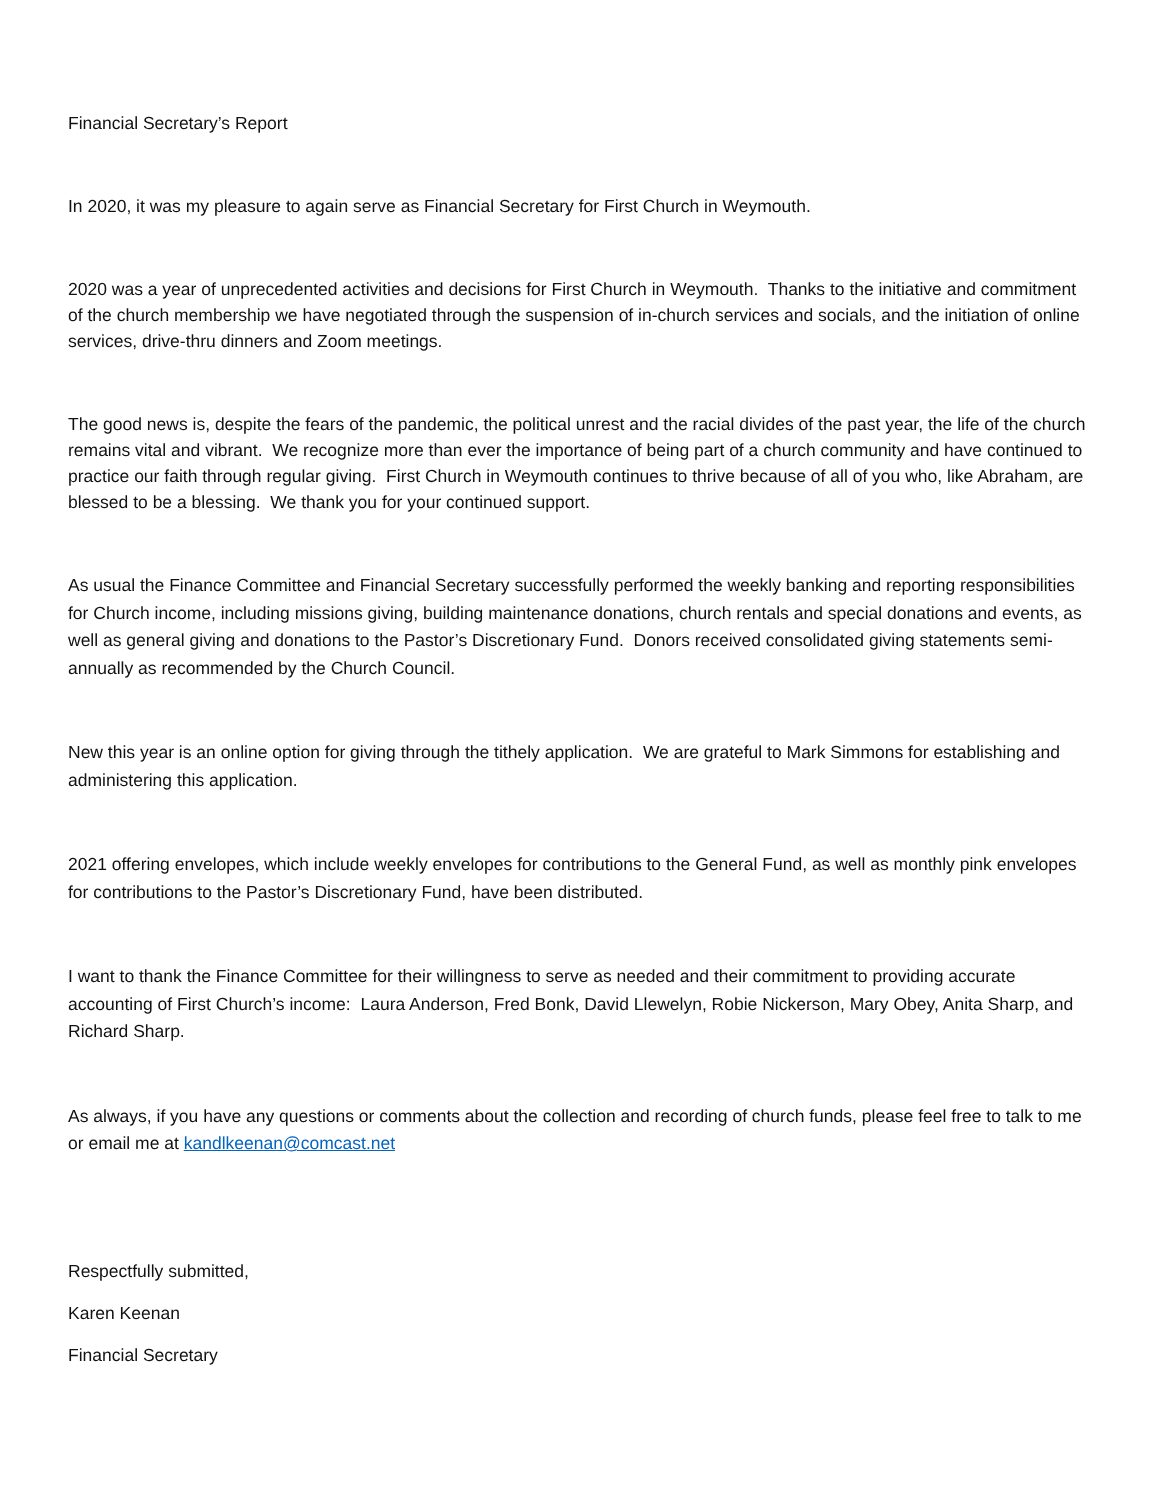Financial Secretary’s Report
In 2020, it was my pleasure to again serve as Financial Secretary for First Church in Weymouth.
2020 was a year of unprecedented activities and decisions for First Church in Weymouth. Thanks to the initiative and commitment of the church membership we have negotiated through the suspension of in-church services and socials, and the initiation of online services, drive-thru dinners and Zoom meetings.
The good news is, despite the fears of the pandemic, the political unrest and the racial divides of the past year, the life of the church remains vital and vibrant. We recognize more than ever the importance of being part of a church community and have continued to practice our faith through regular giving. First Church in Weymouth continues to thrive because of all of you who, like Abraham, are blessed to be a blessing. We thank you for your continued support.
As usual the Finance Committee and Financial Secretary successfully performed the weekly banking and reporting responsibilities for Church income, including missions giving, building maintenance donations, church rentals and special donations and events, as well as general giving and donations to the Pastor’s Discretionary Fund. Donors received consolidated giving statements semi-annually as recommended by the Church Council.
New this year is an online option for giving through the tithely application. We are grateful to Mark Simmons for establishing and administering this application.
2021 offering envelopes, which include weekly envelopes for contributions to the General Fund, as well as monthly pink envelopes for contributions to the Pastor’s Discretionary Fund, have been distributed.
I want to thank the Finance Committee for their willingness to serve as needed and their commitment to providing accurate accounting of First Church’s income: Laura Anderson, Fred Bonk, David Llewelyn, Robie Nickerson, Mary Obey, Anita Sharp, and Richard Sharp.
As always, if you have any questions or comments about the collection and recording of church funds, please feel free to talk to me or email me at kandlkeenan@comcast.net
Respectfully submitted,
Karen Keenan
Financial Secretary